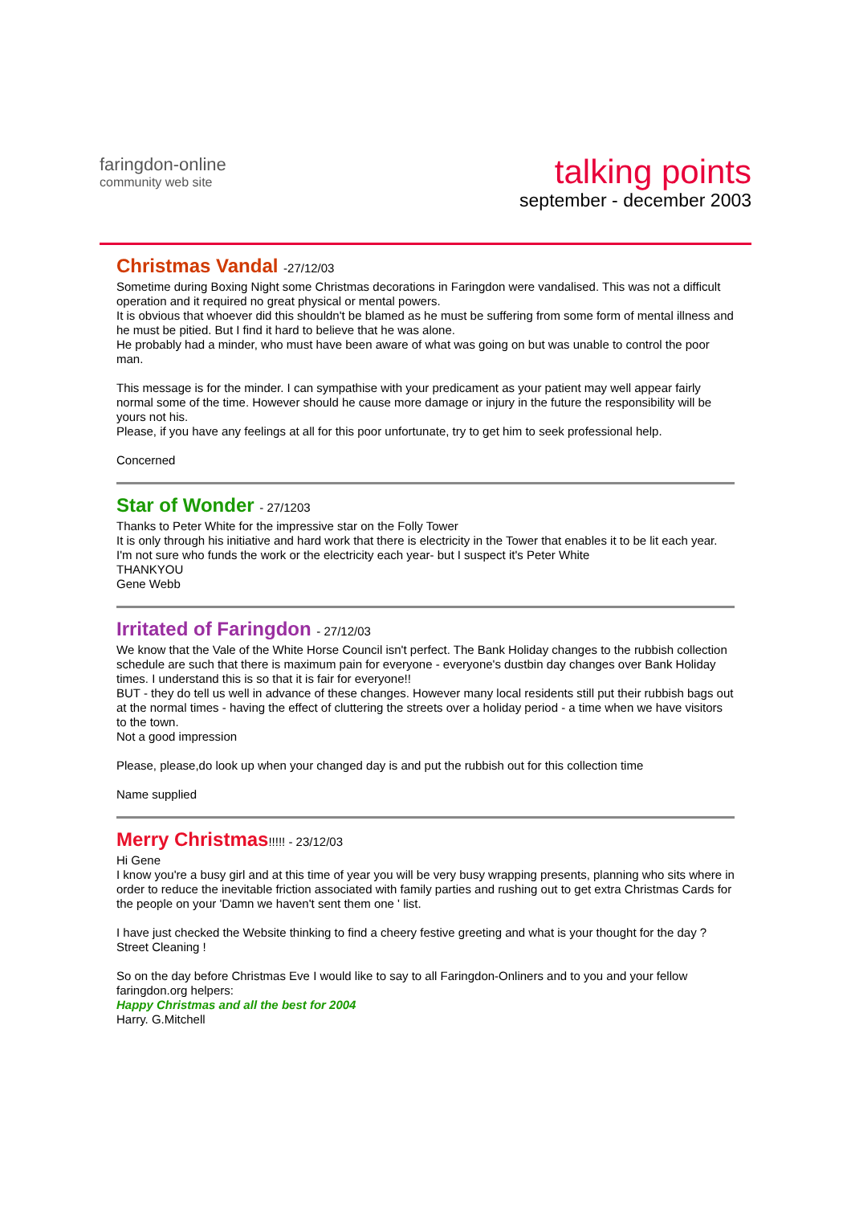faringdon-online
community web site
talking points
september - december 2003
Christmas Vandal -27/12/03
Sometime during Boxing Night some Christmas decorations in Faringdon were vandalised. This was not a difficult operation and it required no great physical or mental powers.
It is obvious that whoever did this shouldn't be blamed as he must be suffering from some form of mental illness and he must be pitied. But I find it hard to believe that he was alone.
He probably had a minder, who must have been aware of what was going on but was unable to control the poor man.
This message is for the minder. I can sympathise with your predicament as your patient may well appear fairly normal some of the time. However should he cause more damage or injury in the future the responsibility will be yours not his.
Please, if you have any feelings at all for this poor unfortunate, try to get him to seek professional help.
Concerned
Star of Wonder - 27/1203
Thanks to Peter White for the impressive star on the Folly Tower
It is only through his initiative and hard work that there is electricity in the Tower that enables it to be lit each year.
I'm not sure who funds the work or the electricity each year- but I suspect it's Peter White
THANKYOU
Gene Webb
Irritated of Faringdon - 27/12/03
We know that the Vale of the White Horse Council isn't perfect. The Bank Holiday changes to the rubbish collection schedule are such that there is maximum pain for everyone - everyone's dustbin day changes over Bank Holiday times. I understand this is so that it is fair for everyone!!
BUT - they do tell us well in advance of these changes. However many local residents still put their rubbish bags out at the normal times - having the effect of cluttering the streets over a holiday period - a time when we have visitors to the town.
Not a good impression
Please, please,do look up when your changed day is and put the rubbish out for this collection time
Name supplied
Merry Christmas!!!!! - 23/12/03
Hi Gene
I know you're a busy girl and at this time of year you will be very busy wrapping presents, planning who sits where in order to reduce the inevitable friction associated with family parties and rushing out to get extra Christmas Cards for the people on your 'Damn we haven't sent them one ' list.
I have just checked the Website thinking to find a cheery festive greeting and what is your thought for the day ?
Street Cleaning !
So on the day before Christmas Eve I would like to say to all Faringdon-Onliners and to you and your fellow faringdon.org helpers:
Happy Christmas and all the best for 2004
Harry. G.Mitchell